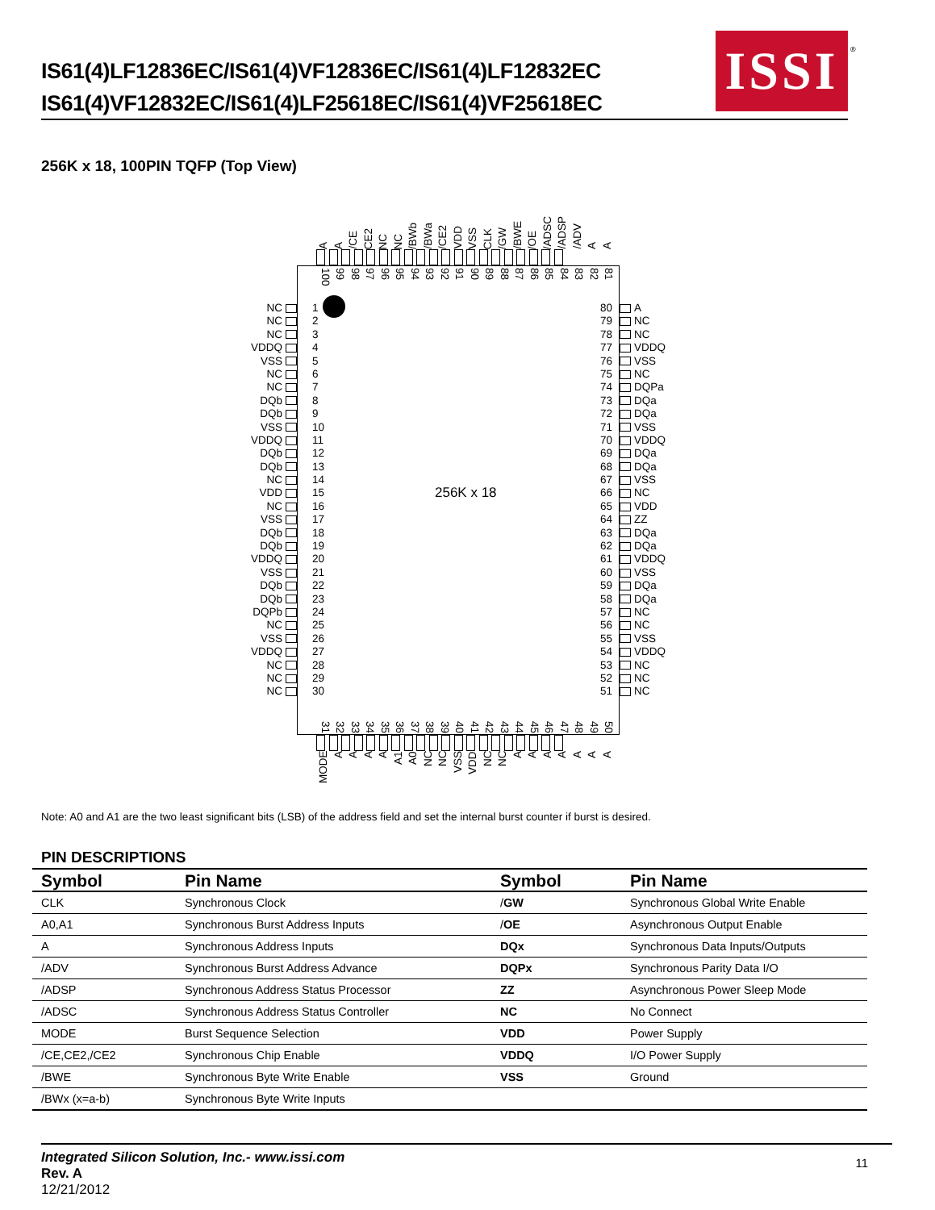IS61(4)LF12836EC/IS61(4)VF12836EC/IS61(4)LF12832EC
IS61(4)VF12832EC/IS61(4)LF25618EC/IS61(4)VF25618EC
ISSI
®
256K x 18, 100PIN TQFP (Top View)
A A /CE CE2 NC NC /BWb /BWa /CE2 VDD VSS CLK /GW /BWE /OE /ADSC /ADSP /ADV A A
100 99 98 97 96 95 94 93 92 91 90 89 88 87 86 85 84 83 82 81
NC 1 80 A
NC 2 79 NC
NC 3 78 NC
VDDQ 4 77 VDDQ
VSS 5 76 VSS
NC 6 75 NC
NC 7 74 DQPa
DQb 8 73 DQa
DQb 9 72 DQa
VSS 10 71 VSS
VDDQ 11 70 VDDQ
DQb 12 69 DQa
DQb 13 68 DQa
NC 14 67 VSS
VDD 15 256K x 18 66 NC
NC 16 65 VDD
VSS 17 64 ZZ
DQb 18 63 DQa
DQb 19 62 DQa
VDDQ 20 61 VDDQ
VSS 21 60 VSS
DQb 22 59 DQa
DQb 23 58 DQa
DQPb 24 57 NC
NC 25 56 NC
VSS 26 55 VSS
VDDQ 27 54 VDDQ
NC 28 53 NC
NC 29 52 NC
NC 30 51 NC
31 32 33 34 35 36 37 38 39 40 41 42 43 44 45 46 47 48 49 50
MODE AAAA A1 A0 NC NC VSS VDD NC NC AAAAAAA
Note: A0 and A1 are the two least significant bits (LSB) of the address field and set the internal burst counter if burst is desired.
PIN DESCRIPTIONS
| Symbol | Pin Name | Symbol | Pin Name |
| --- | --- | --- | --- |
| CLK | Synchronous Clock | / GW | Synchronous Global Write Enable |
| A0,A1 | Synchronous Burst Address Inputs | / OE | Asynchronous Output Enable |
| A | Synchronous Address Inputs | DQx | Synchronous Data Inputs/Outputs |
| /ADV | Synchronous Burst Address Advance | DQPx | Synchronous Parity Data I/O |
| /ADSP | Synchronous Address Status Processor | ZZ | Asynchronous Power Sleep Mode |
| /ADSC | Synchronous Address Status Controller | NC | No Connect |
| MODE | Burst Sequence Selection | VDD | Power Supply |
| /CE,CE2,/CE2 | Synchronous Chip Enable | VDDQ | I/O Power Supply |
| /BWE | Synchronous Byte Write Enable | VSS | Ground |
| /BWx (x=a-b) | Synchronous Byte Write Inputs | | |
Integrated Silicon Solution, Inc.- www.issi.com
Rev. A
12/21/2012
11